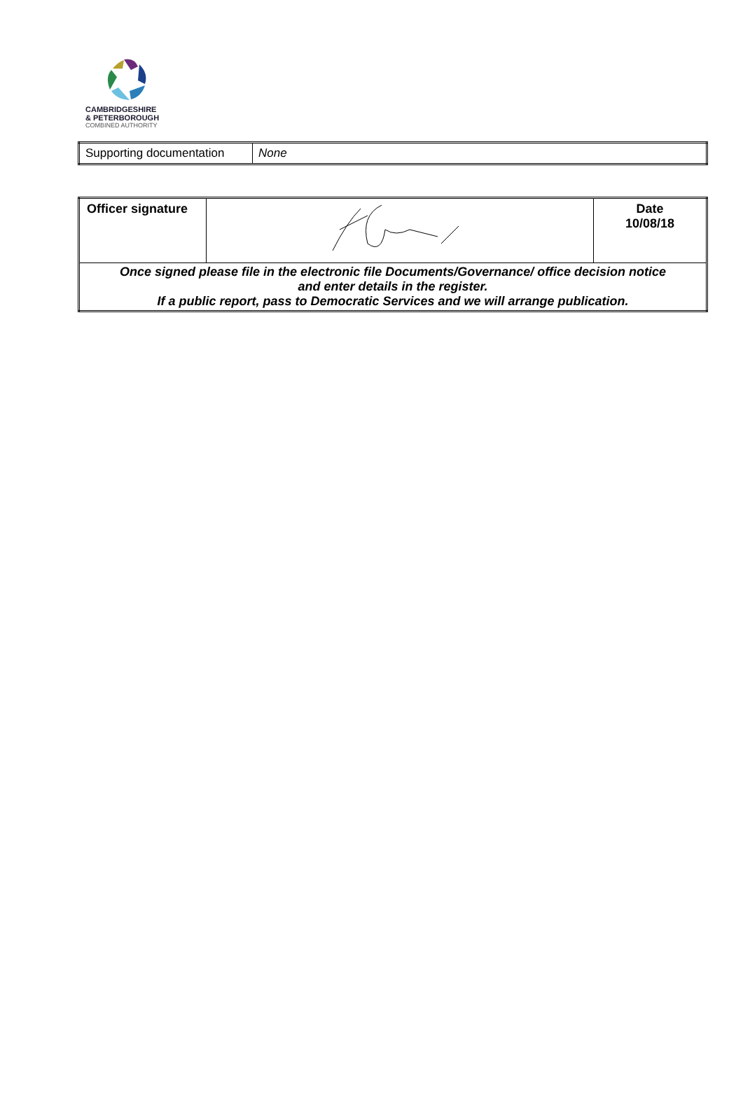CAMBRIDGESHIRE
& PETERBOROUGH
COMBINED AUTHORITY
| Supporting documentation | None |
| Officer signature | | Date 10/08/18 |
| Once signed please file in the electronic file Documents/Governance/ office decision notice and enter details in the register. If a public report, pass to Democratic Services and we will arrange publication. | | |